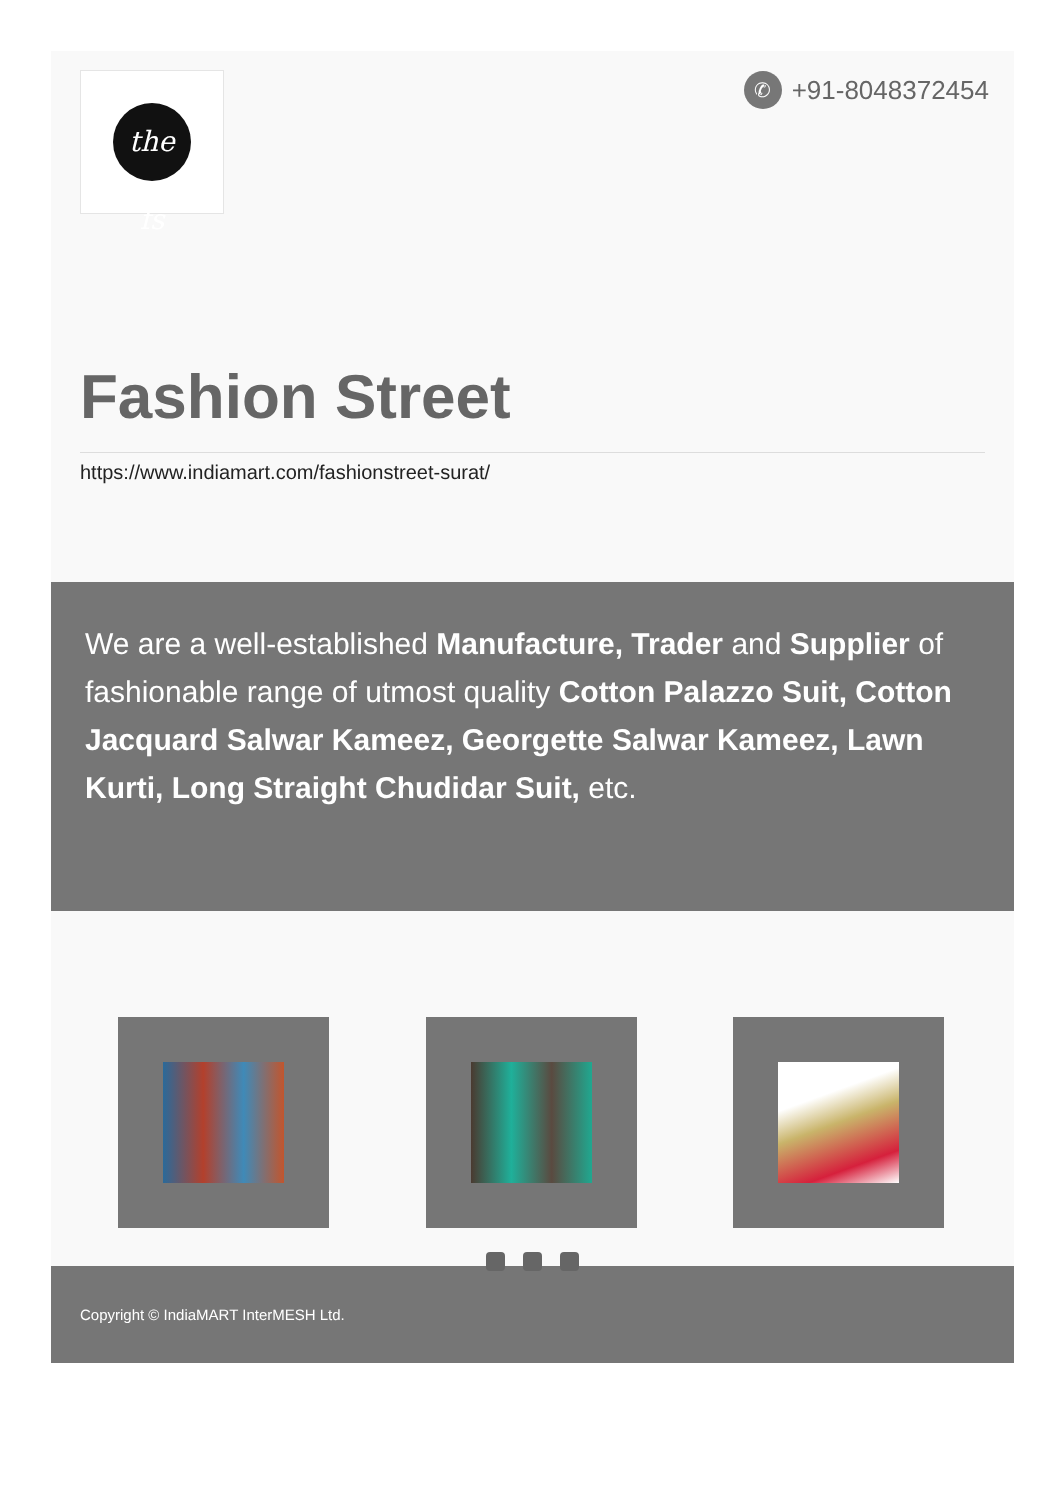the fs ✆ +91-8048372454
Fashion Street
https://www.indiamart.com/fashionstreet-surat/
We are a well-established Manufacture, Trader and Supplier of fashionable range of utmost quality Cotton Palazzo Suit, Cotton Jacquard Salwar Kameez, Georgette Salwar Kameez, Lawn Kurti, Long Straight Chudidar Suit, etc.
Copyright © IndiaMART InterMESH Ltd.